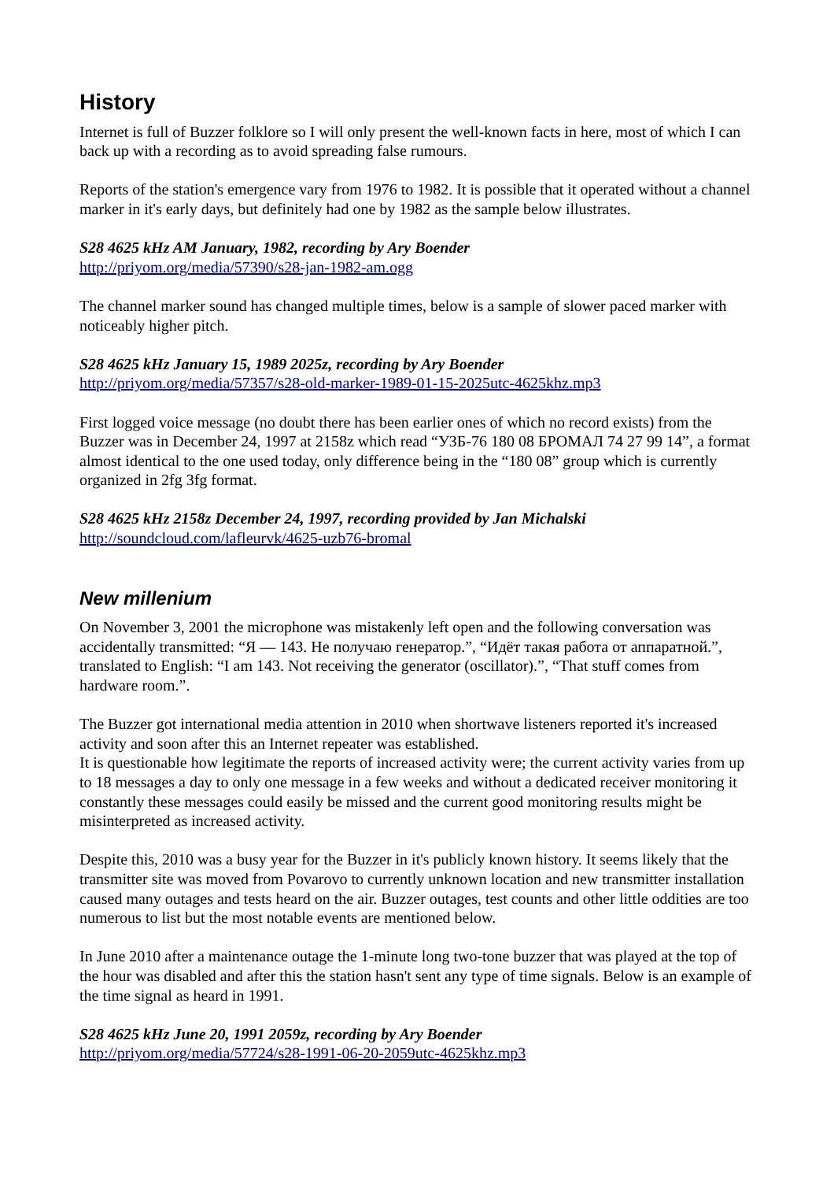History
Internet is full of Buzzer folklore so I will only present the well-known facts in here, most of which I can back up with a recording as to avoid spreading false rumours.
Reports of the station's emergence vary from 1976 to 1982. It is possible that it operated without a channel marker in it's early days, but definitely had one by 1982 as the sample below illustrates.
S28 4625 kHz AM January, 1982, recording by Ary Boender
http://priyom.org/media/57390/s28-jan-1982-am.ogg
The channel marker sound has changed multiple times, below is a sample of slower paced marker with noticeably higher pitch.
S28 4625 kHz January 15, 1989 2025z, recording by Ary Boender
http://priyom.org/media/57357/s28-old-marker-1989-01-15-2025utc-4625khz.mp3
First logged voice message (no doubt there has been earlier ones of which no record exists) from the Buzzer was in December 24, 1997 at 2158z which read “УЗБ-76 180 08 БРОМАЛ 74 27 99 14”, a format almost identical to the one used today, only difference being in the “180 08” group which is currently organized in 2fg 3fg format.
S28 4625 kHz 2158z December 24, 1997, recording provided by Jan Michalski
http://soundcloud.com/lafleurvk/4625-uzb76-bromal
New millenium
On November 3, 2001 the microphone was mistakenly left open and the following conversation was accidentally transmitted: “Я — 143. Не получаю генератор.”, “Идёт такая работа от аппаратной.”, translated to English: “I am 143. Not receiving the generator (oscillator).”, “That stuff comes from hardware room.”.
The Buzzer got international media attention in 2010 when shortwave listeners reported it's increased activity and soon after this an Internet repeater was established.
It is questionable how legitimate the reports of increased activity were; the current activity varies from up to 18 messages a day to only one message in a few weeks and without a dedicated receiver monitoring it constantly these messages could easily be missed and the current good monitoring results might be misinterpreted as increased activity.
Despite this, 2010 was a busy year for the Buzzer in it's publicly known history. It seems likely that the transmitter site was moved from Povarovo to currently unknown location and new transmitter installation caused many outages and tests heard on the air. Buzzer outages, test counts and other little oddities are too numerous to list but the most notable events are mentioned below.
In June 2010 after a maintenance outage the 1-minute long two-tone buzzer that was played at the top of the hour was disabled and after this the station hasn't sent any type of time signals. Below is an example of the time signal as heard in 1991.
S28 4625 kHz June 20, 1991 2059z, recording by Ary Boender
http://priyom.org/media/57724/s28-1991-06-20-2059utc-4625khz.mp3